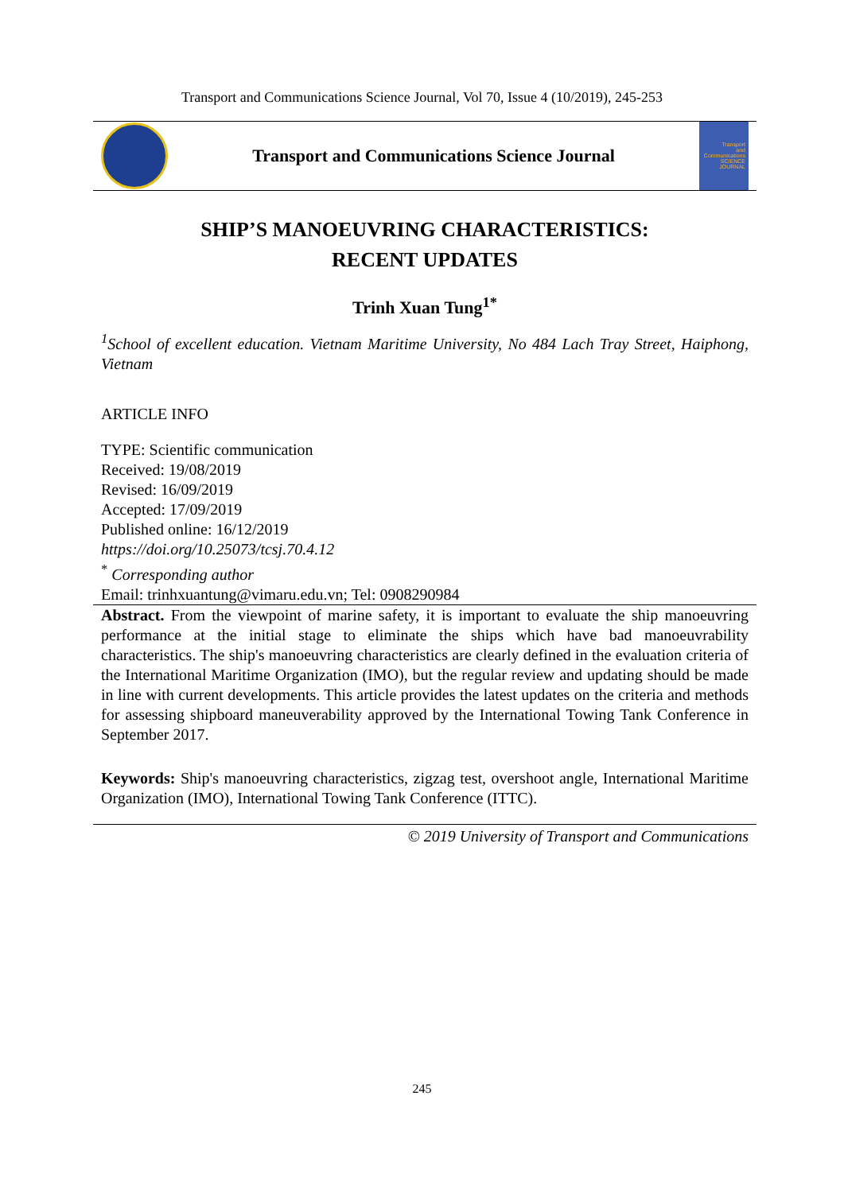Transport and Communications Science Journal, Vol 70, Issue 4 (10/2019), 245-253
Transport and Communications Science Journal
Transport
and
Communications
SCIENCE JOURNAL
SHIP’S MANOEUVRING CHARACTERISTICS:
RECENT UPDATES
Trinh Xuan Tung<sup>1*</sup>
<sup>1</sup> School of excellent education. Vietnam Maritime University, No 484 Lach Tray Street, Haiphong, Vietnam
ARTICLE INFO
TYPE: Scientific communication
Received: 19/08/2019
Revised: 16/09/2019
Accepted: 17/09/2019
Published online: 16/12/2019
https://doi.org/10.25073/tcsj.70.4.12
<sup>*</sup> Corresponding author
Email: trinhxuantung@vimaru.edu.vn; Tel: 0908290984
Abstract. From the viewpoint of marine safety, it is important to evaluate the ship manoeuvring performance at the initial stage to eliminate the ships which have bad manoeuvrability characteristics. The ship's manoeuvring characteristics are clearly defined in the evaluation criteria of the International Maritime Organization (IMO), but the regular review and updating should be made in line with current developments. This article provides the latest updates on the criteria and methods for assessing shipboard maneuverability approved by the International Towing Tank Conference in September 2017.
Keywords: Ship's manoeuvring characteristics, zigzag test, overshoot angle, International Maritime Organization (IMO), International Towing Tank Conference (ITTC).
© 2019 University of Transport and Communications
245